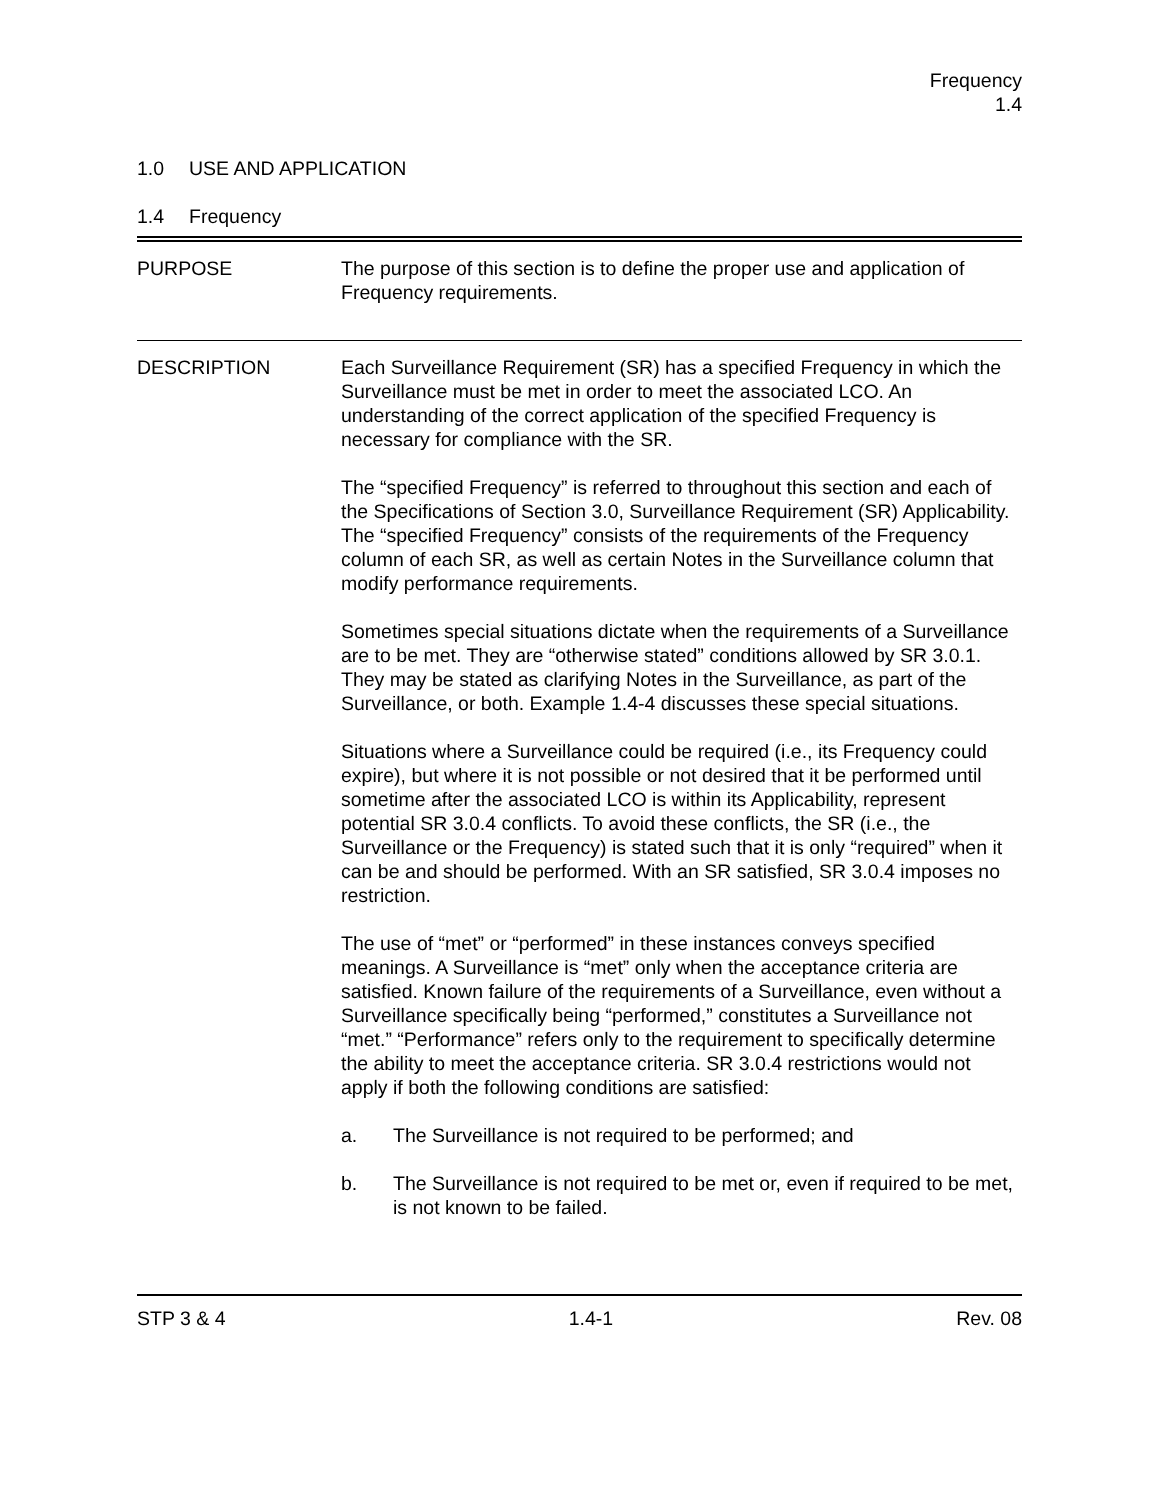Frequency
1.4
1.0 USE AND APPLICATION
1.4 Frequency
PURPOSE The purpose of this section is to define the proper use and application of Frequency requirements.
DESCRIPTION Each Surveillance Requirement (SR) has a specified Frequency in which the Surveillance must be met in order to meet the associated LCO. An understanding of the correct application of the specified Frequency is necessary for compliance with the SR.
The “specified Frequency” is referred to throughout this section and each of the Specifications of Section 3.0, Surveillance Requirement (SR) Applicability. The “specified Frequency” consists of the requirements of the Frequency column of each SR, as well as certain Notes in the Surveillance column that modify performance requirements.
Sometimes special situations dictate when the requirements of a Surveillance are to be met. They are “otherwise stated” conditions allowed by SR 3.0.1. They may be stated as clarifying Notes in the Surveillance, as part of the Surveillance, or both. Example 1.4-4 discusses these special situations.
Situations where a Surveillance could be required (i.e., its Frequency could expire), but where it is not possible or not desired that it be performed until sometime after the associated LCO is within its Applicability, represent potential SR 3.0.4 conflicts. To avoid these conflicts, the SR (i.e., the Surveillance or the Frequency) is stated such that it is only “required” when it can be and should be performed. With an SR satisfied, SR 3.0.4 imposes no restriction.
The use of “met” or “performed” in these instances conveys specified meanings. A Surveillance is “met” only when the acceptance criteria are satisfied. Known failure of the requirements of a Surveillance, even without a Surveillance specifically being “performed,” constitutes a Surveillance not “met.” “Performance” refers only to the requirement to specifically determine the ability to meet the acceptance criteria. SR 3.0.4 restrictions would not apply if both the following conditions are satisfied:
a. The Surveillance is not required to be performed; and
b. The Surveillance is not required to be met or, even if required to be met, is not known to be failed.
STP 3 & 4 1.4-1 Rev. 08